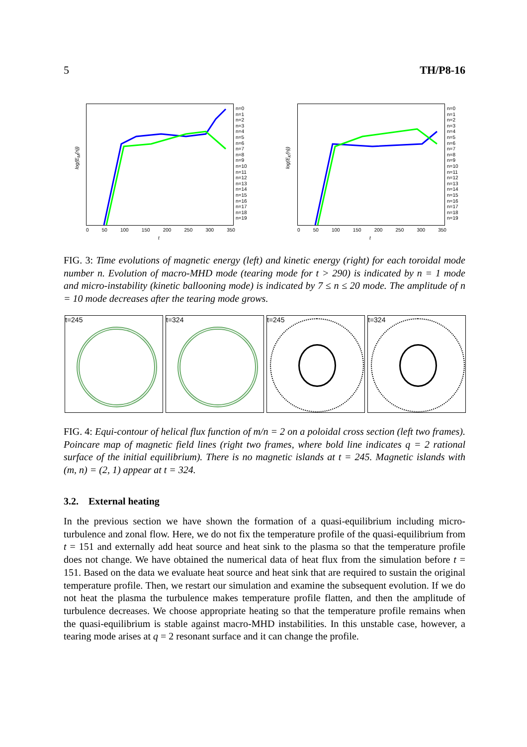5 TH/P8-16
log(E<sub>M</sub>(n))
n=0
n=1
n=2
n=3
n=4
n=5
n=6
n=7
n=8
n=9
n=10
n=11
n=12
n=13
n=14
n=15
n=16
n=17
n=18
n=19
0 50 100 150 200 250 300 350
t
log(E<sub>K</sub>(n))
n=0
n=1
n=2
n=3
n=4
n=5
n=6
n=7
n=8
n=9
n=10
n=11
n=12
n=13
n=14
n=15
n=16
n=17
n=18
n=19
0 50 100 150 200 250 300 350
t
FIG. 3: Time evolutions of magnetic energy (left) and kinetic energy (right) for each toroidal mode number n. Evolution of macro-MHD mode (tearing mode for t > 290) is indicated by n = 1 mode and micro-instability (kinetic ballooning mode) is indicated by 7 ≤ n ≤ 20 mode. The amplitude of n = 10 mode decreases after the tearing mode grows.
t=245 t=324 t=245 t=324
FIG. 4: Equi-contour of helical flux function of m/n = 2 on a poloidal cross section (left two frames). Poincare map of magnetic field lines (right two frames, where bold line indicates q = 2 rational surface of the initial equilibrium). There is no magnetic islands at t = 245. Magnetic islands with (m, n) = (2, 1) appear at t = 324.
3.2. External heating
In the previous section we have shown the formation of a quasi-equilibrium including micro-turbulence and zonal flow. Here, we do not fix the temperature profile of the quasi-equilibrium from t = 151 and externally add heat source and heat sink to the plasma so that the temperature profile does not change. We have obtained the numerical data of heat flux from the simulation before t = 151. Based on the data we evaluate heat source and heat sink that are required to sustain the original temperature profile. Then, we restart our simulation and examine the subsequent evolution. If we do not heat the plasma the turbulence makes temperature profile flatten, and then the amplitude of turbulence decreases. We choose appropriate heating so that the temperature profile remains when the quasi-equilibrium is stable against macro-MHD instabilities. In this unstable case, however, a tearing mode arises at q = 2 resonant surface and it can change the profile.